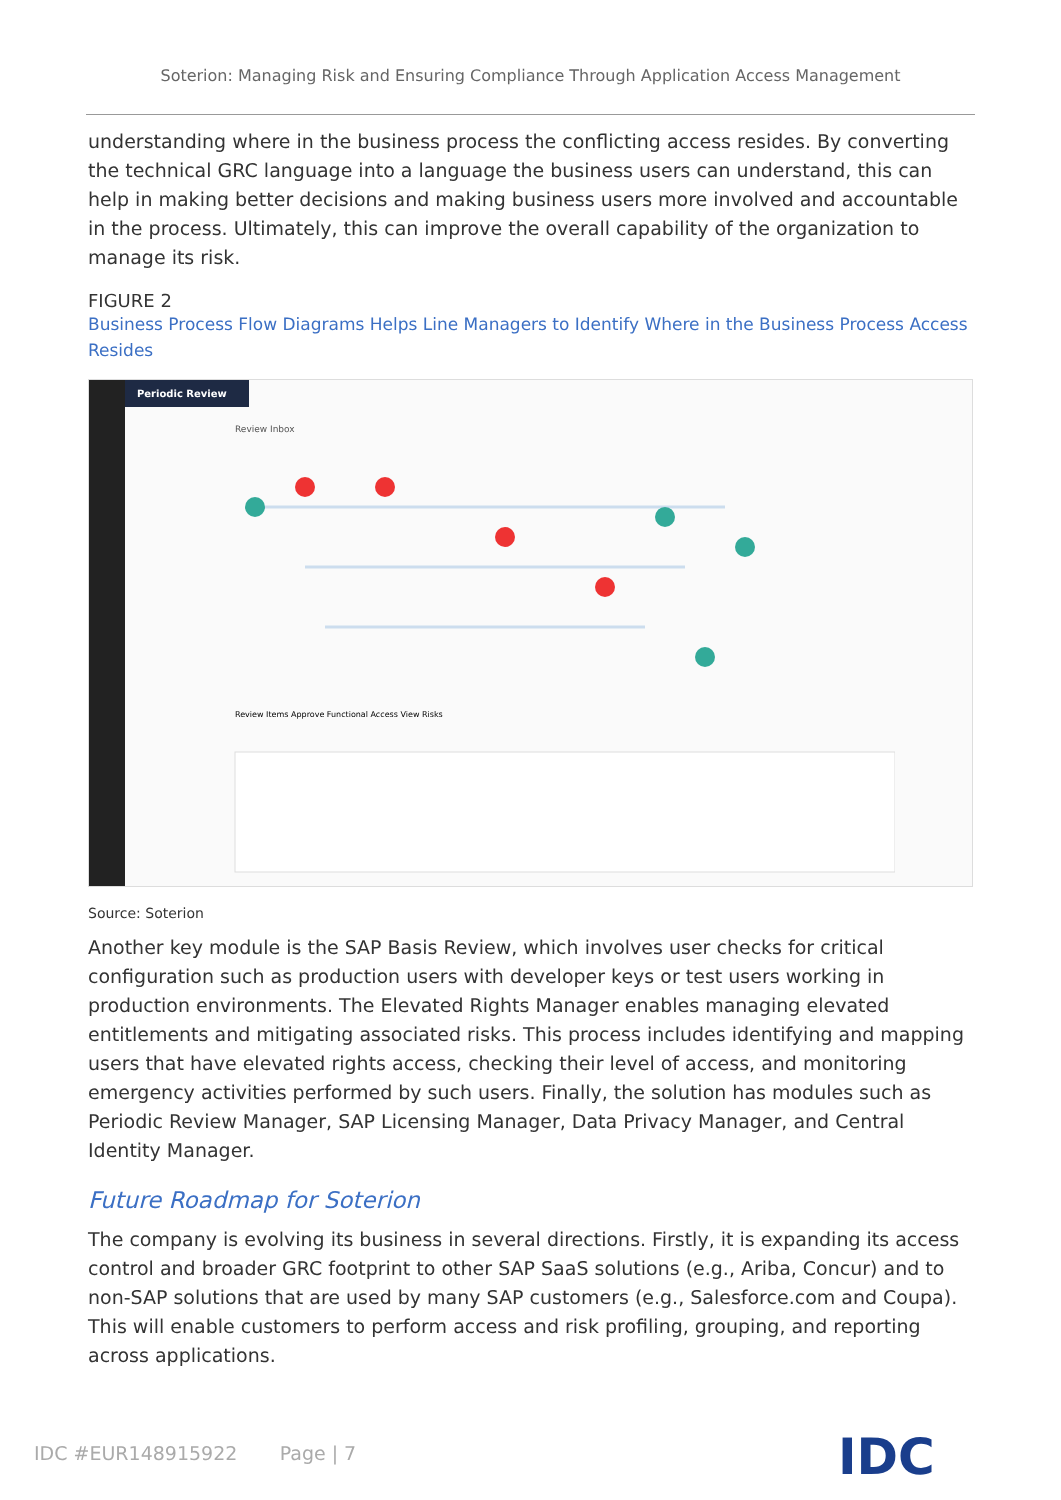Soterion: Managing Risk and Ensuring Compliance Through Application Access Management
understanding where in the business process the conflicting access resides. By converting the technical GRC language into a language the business users can understand, this can help in making better decisions and making business users more involved and accountable in the process. Ultimately, this can improve the overall capability of the organization to manage its risk.
FIGURE 2
Business Process Flow Diagrams Helps Line Managers to Identify Where in the Business Process Access Resides
Periodic Review
Review Inbox
Review Items Approve Functional Access View Risks
Source: Soterion
Another key module is the SAP Basis Review, which involves user checks for critical configuration such as production users with developer keys or test users working in production environments. The Elevated Rights Manager enables managing elevated entitlements and mitigating associated risks. This process includes identifying and mapping users that have elevated rights access, checking their level of access, and monitoring emergency activities performed by such users. Finally, the solution has modules such as Periodic Review Manager, SAP Licensing Manager, Data Privacy Manager, and Central Identity Manager.
Future Roadmap for Soterion
The company is evolving its business in several directions. Firstly, it is expanding its access control and broader GRC footprint to other SAP SaaS solutions (e.g., Ariba, Concur) and to non-SAP solutions that are used by many SAP customers (e.g., Salesforce.com and Coupa). This will enable customers to perform access and risk profiling, grouping, and reporting across applications.
IDC #EUR148915922 Page | 7
IDC